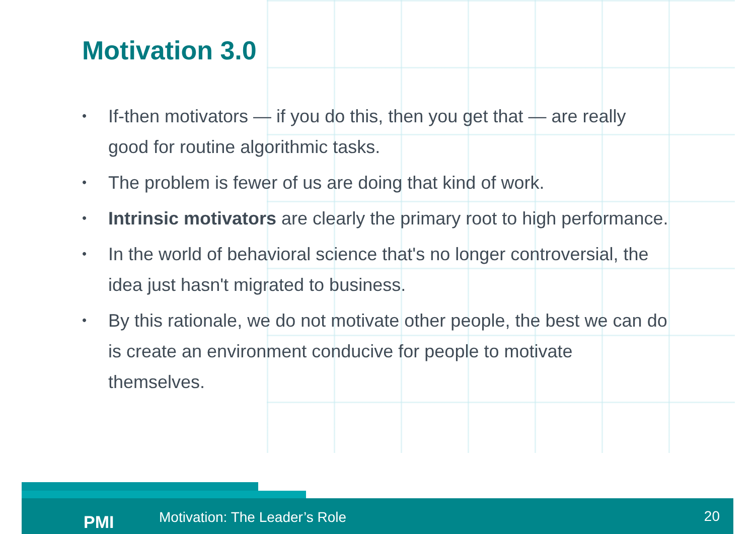Motivation 3.0
• If-then motivators — if you do this, then you get that — are really good for routine algorithmic tasks.
• The problem is fewer of us are doing that kind of work.
• Intrinsic motivators are clearly the primary root to high performance.
• In the world of behavioral science that's no longer controversial, the idea just hasn't migrated to business.
• By this rationale, we do not motivate other people, the best we can do is create an environment conducive for people to motivate themselves.
PMI Motivation: The Leader’s Role 20